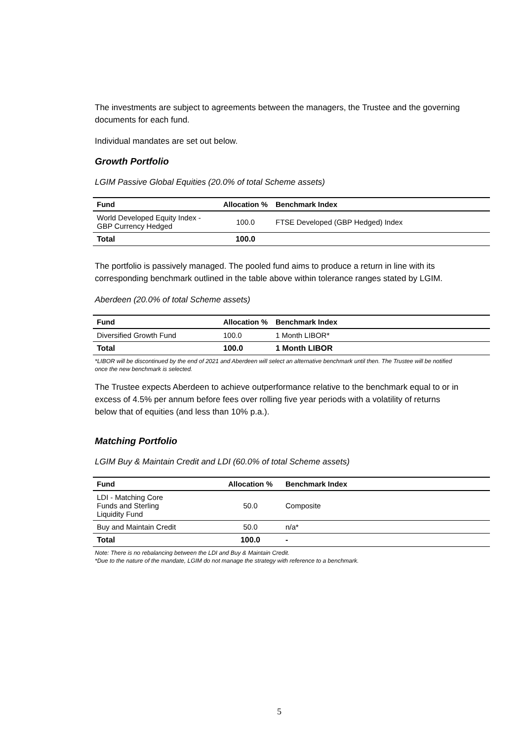The investments are subject to agreements between the managers, the Trustee and the governing documents for each fund.
Individual mandates are set out below.
Growth Portfolio
LGIM Passive Global Equities (20.0% of total Scheme assets)
| Fund | Allocation % | Benchmark Index |
| --- | --- | --- |
| World Developed Equity Index - GBP Currency Hedged | 100.0 | FTSE Developed (GBP Hedged) Index |
| Total | 100.0 | |
The portfolio is passively managed. The pooled fund aims to produce a return in line with its corresponding benchmark outlined in the table above within tolerance ranges stated by LGIM.
Aberdeen (20.0% of total Scheme assets)
| Fund | Allocation % | Benchmark Index |
| --- | --- | --- |
| Diversified Growth Fund | 100.0 | 1 Month LIBOR* |
| Total | 100.0 | 1 Month LIBOR |
*LIBOR will be discontinued by the end of 2021 and Aberdeen will select an alternative benchmark until then. The Trustee will be notified once the new benchmark is selected.
The Trustee expects Aberdeen to achieve outperformance relative to the benchmark equal to or in excess of 4.5% per annum before fees over rolling five year periods with a volatility of returns below that of equities (and less than 10% p.a.).
Matching Portfolio
LGIM Buy & Maintain Credit and LDI (60.0% of total Scheme assets)
| Fund | Allocation % | Benchmark Index |
| --- | --- | --- |
| LDI - Matching Core Funds and Sterling Liquidity Fund | 50.0 | Composite |
| Buy and Maintain Credit | 50.0 | n/a* |
| Total | 100.0 | - |
Note: There is no rebalancing between the LDI and Buy & Maintain Credit.
*Due to the nature of the mandate, LGIM do not manage the strategy with reference to a benchmark.
5